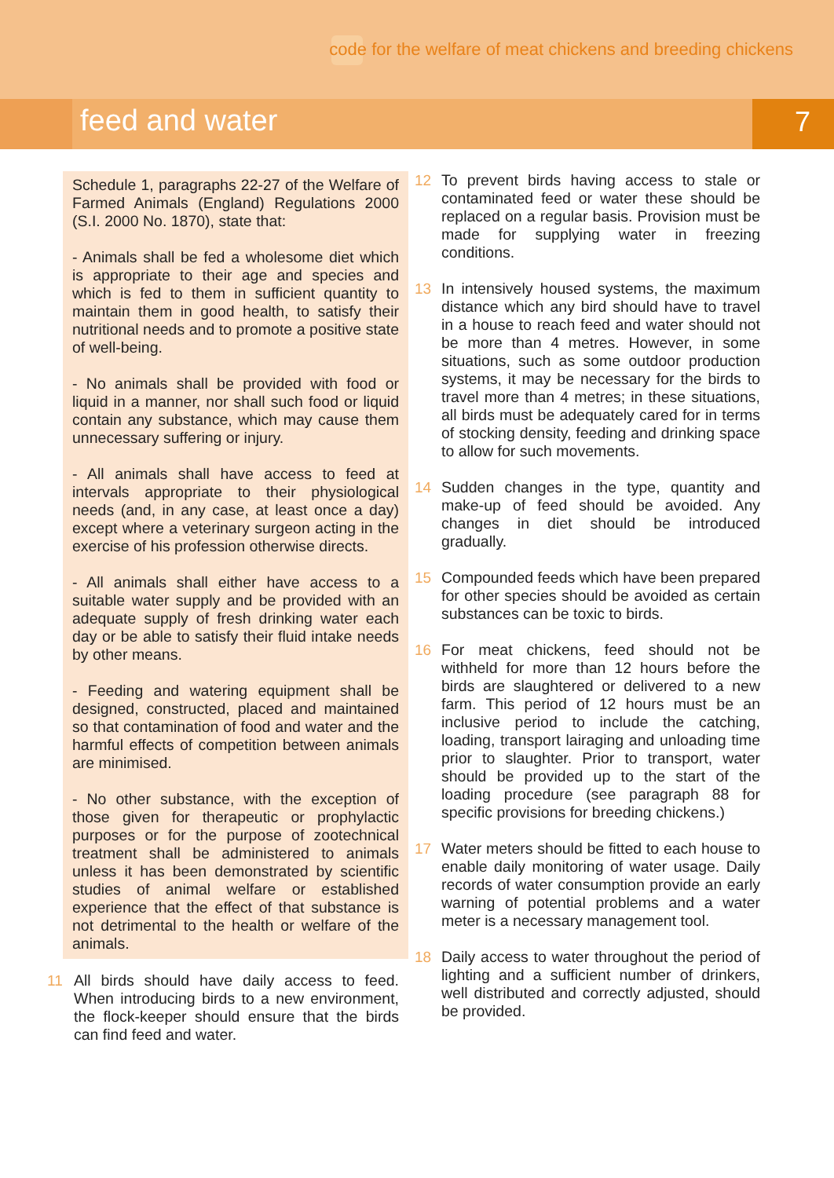code for the welfare of meat chickens and breeding chickens
feed and water 7
Schedule 1, paragraphs 22-27 of the Welfare of Farmed Animals (England) Regulations 2000 (S.I. 2000 No. 1870), state that:
- Animals shall be fed a wholesome diet which is appropriate to their age and species and which is fed to them in sufficient quantity to maintain them in good health, to satisfy their nutritional needs and to promote a positive state of well-being.
- No animals shall be provided with food or liquid in a manner, nor shall such food or liquid contain any substance, which may cause them unnecessary suffering or injury.
- All animals shall have access to feed at intervals appropriate to their physiological needs (and, in any case, at least once a day) except where a veterinary surgeon acting in the exercise of his profession otherwise directs.
- All animals shall either have access to a suitable water supply and be provided with an adequate supply of fresh drinking water each day or be able to satisfy their fluid intake needs by other means.
- Feeding and watering equipment shall be designed, constructed, placed and maintained so that contamination of food and water and the harmful effects of competition between animals are minimised.
- No other substance, with the exception of those given for therapeutic or prophylactic purposes or for the purpose of zootechnical treatment shall be administered to animals unless it has been demonstrated by scientific studies of animal welfare or established experience that the effect of that substance is not detrimental to the health or welfare of the animals.
11 All birds should have daily access to feed. When introducing birds to a new environment, the flock-keeper should ensure that the birds can find feed and water.
12 To prevent birds having access to stale or contaminated feed or water these should be replaced on a regular basis. Provision must be made for supplying water in freezing conditions.
13 In intensively housed systems, the maximum distance which any bird should have to travel in a house to reach feed and water should not be more than 4 metres. However, in some situations, such as some outdoor production systems, it may be necessary for the birds to travel more than 4 metres; in these situations, all birds must be adequately cared for in terms of stocking density, feeding and drinking space to allow for such movements.
14 Sudden changes in the type, quantity and make-up of feed should be avoided. Any changes in diet should be introduced gradually.
15 Compounded feeds which have been prepared for other species should be avoided as certain substances can be toxic to birds.
16 For meat chickens, feed should not be withheld for more than 12 hours before the birds are slaughtered or delivered to a new farm. This period of 12 hours must be an inclusive period to include the catching, loading, transport lairaging and unloading time prior to slaughter. Prior to transport, water should be provided up to the start of the loading procedure (see paragraph 88 for specific provisions for breeding chickens.)
17 Water meters should be fitted to each house to enable daily monitoring of water usage. Daily records of water consumption provide an early warning of potential problems and a water meter is a necessary management tool.
18 Daily access to water throughout the period of lighting and a sufficient number of drinkers, well distributed and correctly adjusted, should be provided.